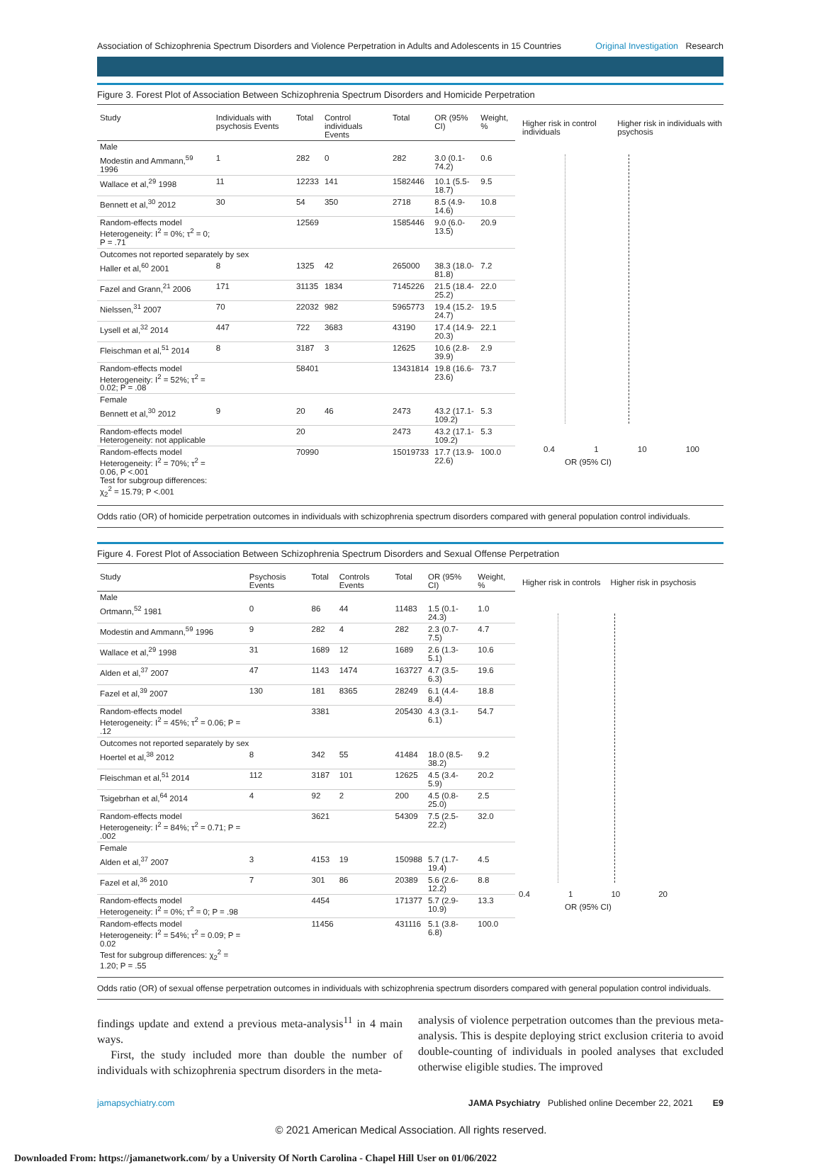Association of Schizophrenia Spectrum Disorders and Violence Perpetration in Adults and Adolescents in 15 Countries Original Investigation Research
Figure 3. Forest Plot of Association Between Schizophrenia Spectrum Disorders and Homicide Perpetration
| Study | Individuals with psychosis Events | Total | Control individuals Events | Total | OR (95% CI) | Weight, % |
| --- | --- | --- | --- | --- | --- | --- |
| Male | | | | | | |
| Modestin and Ammann,<sup>59</sup> 1996 | 1 | 282 | 0 | 282 | 3.0 (0.1-74.2) | 0.6 |
| Wallace et al,<sup>29</sup> 1998 | 11 | 12233 | 141 | 1582446 | 10.1 (5.5-18.7) | 9.5 |
| Bennett et al,<sup>30</sup> 2012 | 30 | 54 | 350 | 2718 | 8.5 (4.9-14.6) | 10.8 |
| Random-effects model Heterogeneity: I<sup>2</sup> = 0%; τ<sup>2</sup> = 0; P = .71 | | 12569 | | 1585446 | 9.0 (6.0-13.5) | 20.9 |
| Outcomes not reported separately by sex | | | | | | |
| Haller et al,<sup>60</sup> 2001 | 8 | 1325 | 42 | 265000 | 38.3 (18.0-81.8) | 7.2 |
| Fazel and Grann,<sup>21</sup> 2006 | 171 | 31135 | 1834 | 7145226 | 21.5 (18.4-25.2) | 22.0 |
| Nielssen,<sup>31</sup> 2007 | 70 | 22032 | 982 | 5965773 | 19.4 (15.2-24.7) | 19.5 |
| Lysell et al,<sup>32</sup> 2014 | 447 | 722 | 3683 | 43190 | 17.4 (14.9-20.3) | 22.1 |
| Fleischman et al,<sup>51</sup> 2014 | 8 | 3187 | 3 | 12625 | 10.6 (2.8-39.9) | 2.9 |
| Random-effects model Heterogeneity: I<sup>2</sup> = 52%; τ<sup>2</sup> = 0.02; P = .08 | | 58401 | | 13431814 | 19.8 (16.6-23.6) | 73.7 |
| Female | | | | | | |
| Bennett et al,<sup>30</sup> 2012 | 9 | 20 | 46 | 2473 | 43.2 (17.1-109.2) | 5.3 |
| Random-effects model Heterogeneity: not applicable | | 20 | | 2473 | 43.2 (17.1-109.2) | 5.3 |
| Random-effects model Heterogeneity: I<sup>2</sup> = 70%; τ<sup>2</sup> = 0.06, P <.001 Test for subgroup differences: χ<sub>2</sub><sup>2</sup> = 15.79; P <.001 | | 70990 | | 15019733 | 17.7 (13.9-22.6) | 100.0 |
Higher risk in control individuals Higher risk in individuals with psychosis
0.4 1 10 100
OR (95% CI)
Odds ratio (OR) of homicide perpetration outcomes in individuals with schizophrenia spectrum disorders compared with general population control individuals.
Figure 4. Forest Plot of Association Between Schizophrenia Spectrum Disorders and Sexual Offense Perpetration
| Study | Psychosis Events | Total | Controls Events | Total | OR (95% CI) | Weight, % |
| --- | --- | --- | --- | --- | --- | --- |
| Male | | | | | | |
| Ortmann,<sup>52</sup> 1981 | 0 | 86 | 44 | 11483 | 1.5 (0.1-24.3) | 1.0 |
| Modestin and Ammann,<sup>59</sup> 1996 | 9 | 282 | 4 | 282 | 2.3 (0.7-7.5) | 4.7 |
| Wallace et al,<sup>29</sup> 1998 | 31 | 1689 | 12 | 1689 | 2.6 (1.3-5.1) | 10.6 |
| Alden et al,<sup>37</sup> 2007 | 47 | 1143 | 1474 | 163727 | 4.7 (3.5-6.3) | 19.6 |
| Fazel et al,<sup>39</sup> 2007 | 130 | 181 | 8365 | 28249 | 6.1 (4.4-8.4) | 18.8 |
| Random-effects model Heterogeneity: I<sup>2</sup> = 45%; τ<sup>2</sup> = 0.06; P = .12 | | 3381 | | 205430 | 4.3 (3.1-6.1) | 54.7 |
| Outcomes not reported separately by sex | | | | | | |
| Hoertel et al,<sup>38</sup> 2012 | 8 | 342 | 55 | 41484 | 18.0 (8.5-38.2) | 9.2 |
| Fleischman et al,<sup>51</sup> 2014 | 112 | 3187 | 101 | 12625 | 4.5 (3.4-5.9) | 20.2 |
| Tsigebrhan et al,<sup>64</sup> 2014 | 4 | 92 | 2 | 200 | 4.5 (0.8-25.0) | 2.5 |
| Random-effects model Heterogeneity: I<sup>2</sup> = 84%; τ<sup>2</sup> = 0.71; P = .002 | | 3621 | | 54309 | 7.5 (2.5-22.2) | 32.0 |
| Female | | | | | | |
| Alden et al,<sup>37</sup> 2007 | 3 | 4153 | 19 | 150988 | 5.7 (1.7-19.4) | 4.5 |
| Fazel et al,<sup>36</sup> 2010 | 7 | 301 | 86 | 20389 | 5.6 (2.6-12.2) | 8.8 |
| Random-effects model Heterogeneity: I<sup>2</sup> = 0%; τ<sup>2</sup> = 0; P = .98 | | 4454 | | 171377 | 5.7 (2.9-10.9) | 13.3 |
| Random-effects model Heterogeneity: I<sup>2</sup> = 54%; τ<sup>2</sup> = 0.09; P = 0.02 Test for subgroup differences: χ<sub>2</sub><sup>2</sup> = 1.20; P = .55 | | 11456 | | 431116 | 5.1 (3.8-6.8) | 100.0 |
Higher risk in controls Higher risk in psychosis
0.4 1 10 20
OR (95% CI)
Odds ratio (OR) of sexual offense perpetration outcomes in individuals with schizophrenia spectrum disorders compared with general population control individuals.
findings update and extend a previous meta-analysis<sup>11</sup> in 4 main ways.
First, the study included more than double the number of individuals with schizophrenia spectrum disorders in the meta-
analysis of violence perpetration outcomes than the previous meta-analysis. This is despite deploying strict exclusion criteria to avoid double-counting of individuals in pooled analyses that excluded otherwise eligible studies. The improved
jamapsychiatry.com JAMA Psychiatry Published online December 22, 2021 E9
© 2021 American Medical Association. All rights reserved.
Downloaded From: https://jamanetwork.com/ by a University Of North Carolina - Chapel Hill User on 01/06/2022